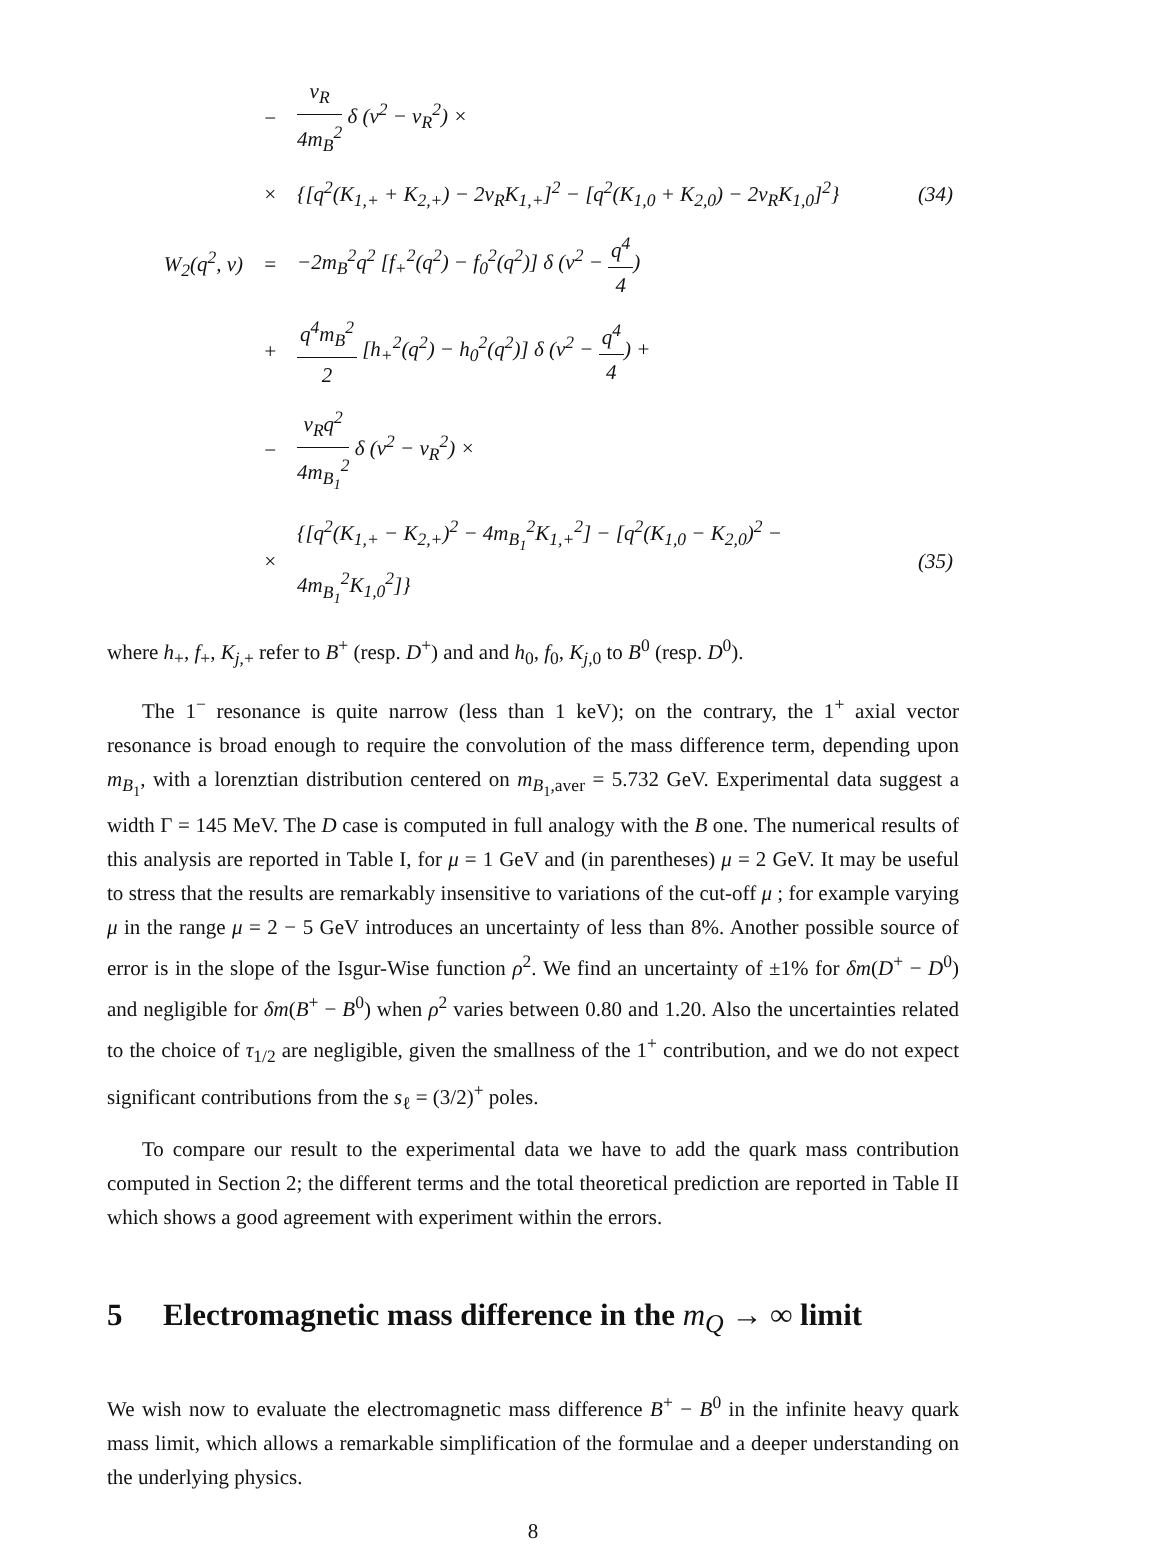| | − | ν<sub>R</sub> 4m<sub>B</sub><sup>2</sup> δ (ν<sup>2</sup> − ν<sub>R</sub><sup>2</sup>) × | |
| | × | {[q<sup>2</sup>(K<sub>1,+</sub> + K<sub>2,+</sub>) − 2ν<sub>R</sub>K<sub>1,+</sub>]<sup>2</sup> − [q<sup>2</sup>(K<sub>1,0</sub> + K<sub>2,0</sub>) − 2ν<sub>R</sub>K<sub>1,0</sub>]<sup>2</sup>} | (34) |
| W<sub>2</sub>(q<sup>2</sup>, ν) | = | −2m<sub>B</sub><sup>2</sup>q<sup>2</sup> [f<sub>+</sub><sup>2</sup>(q<sup>2</sup>) − f<sub>0</sub><sup>2</sup>(q<sup>2</sup>)] δ (ν<sup>2</sup> − q<sup>4</sup> 4 ) | |
| | + | q<sup>4</sup>m<sub>B</sub><sup>2</sup> 2 [h<sub>+</sub><sup>2</sup>(q<sup>2</sup>) − h<sub>0</sub><sup>2</sup>(q<sup>2</sup>)] δ (ν<sup>2</sup> − q<sup>4</sup> 4 ) + | |
| | − | ν<sub>R</sub>q<sup>2</sup> 4m<sub>B<sub>1</sub></sub><sup>2</sup> δ (ν<sup>2</sup> − ν<sub>R</sub><sup>2</sup>) × | |
| | × | {[q<sup>2</sup>(K<sub>1,+</sub> − K<sub>2,+</sub>)<sup>2</sup> − 4m<sub>B<sub>1</sub></sub><sup>2</sup>K<sub>1,+</sub><sup>2</sup>] − [q<sup>2</sup>(K<sub>1,0</sub> − K<sub>2,0</sub>)<sup>2</sup> − 4m<sub>B<sub>1</sub></sub><sup>2</sup>K<sub>1,0</sub><sup>2</sup>]} | (35) |
where h<sub>+</sub>, f<sub>+</sub>, K<sub>j,+</sub> refer to B<sup>+</sup> (resp. D<sup>+</sup>) and and h<sub>0</sub>, f<sub>0</sub>, K<sub>j,0</sub> to B<sup>0</sup> (resp. D<sup>0</sup>).
The 1<sup>−</sup> resonance is quite narrow (less than 1 keV); on the contrary, the 1<sup>+</sup> axial vector resonance is broad enough to require the convolution of the mass difference term, depending upon m<sub>B<sub>1</sub></sub>, with a lorenztian distribution centered on m<sub>B<sub>1</sub>,aver</sub> = 5.732 GeV. Experimental data suggest a width Γ = 145 MeV. The D case is computed in full analogy with the B one. The numerical results of this analysis are reported in Table I, for μ = 1 GeV and (in parentheses) μ = 2 GeV. It may be useful to stress that the results are remarkably insensitive to variations of the cut-off μ ; for example varying μ in the range μ = 2 − 5 GeV introduces an uncertainty of less than 8%. Another possible source of error is in the slope of the Isgur-Wise function ρ<sup>2</sup>. We find an uncertainty of ±1% for δm(D<sup>+</sup> − D<sup>0</sup>) and negligible for δm(B<sup>+</sup> − B<sup>0</sup>) when ρ<sup>2</sup> varies between 0.80 and 1.20. Also the uncertainties related to the choice of τ<sub>1/2</sub> are negligible, given the smallness of the 1<sup>+</sup> contribution, and we do not expect significant contributions from the s<sub>ℓ</sub> = (3/2)<sup>+</sup> poles.
To compare our result to the experimental data we have to add the quark mass contribution computed in Section 2; the different terms and the total theoretical prediction are reported in Table II which shows a good agreement with experiment within the errors.
5 Electromagnetic mass difference in the m<sub>Q</sub> → ∞ limit
We wish now to evaluate the electromagnetic mass difference B<sup>+</sup> − B<sup>0</sup> in the infinite heavy quark mass limit, which allows a remarkable simplification of the formulae and a deeper understanding on the underlying physics.
8